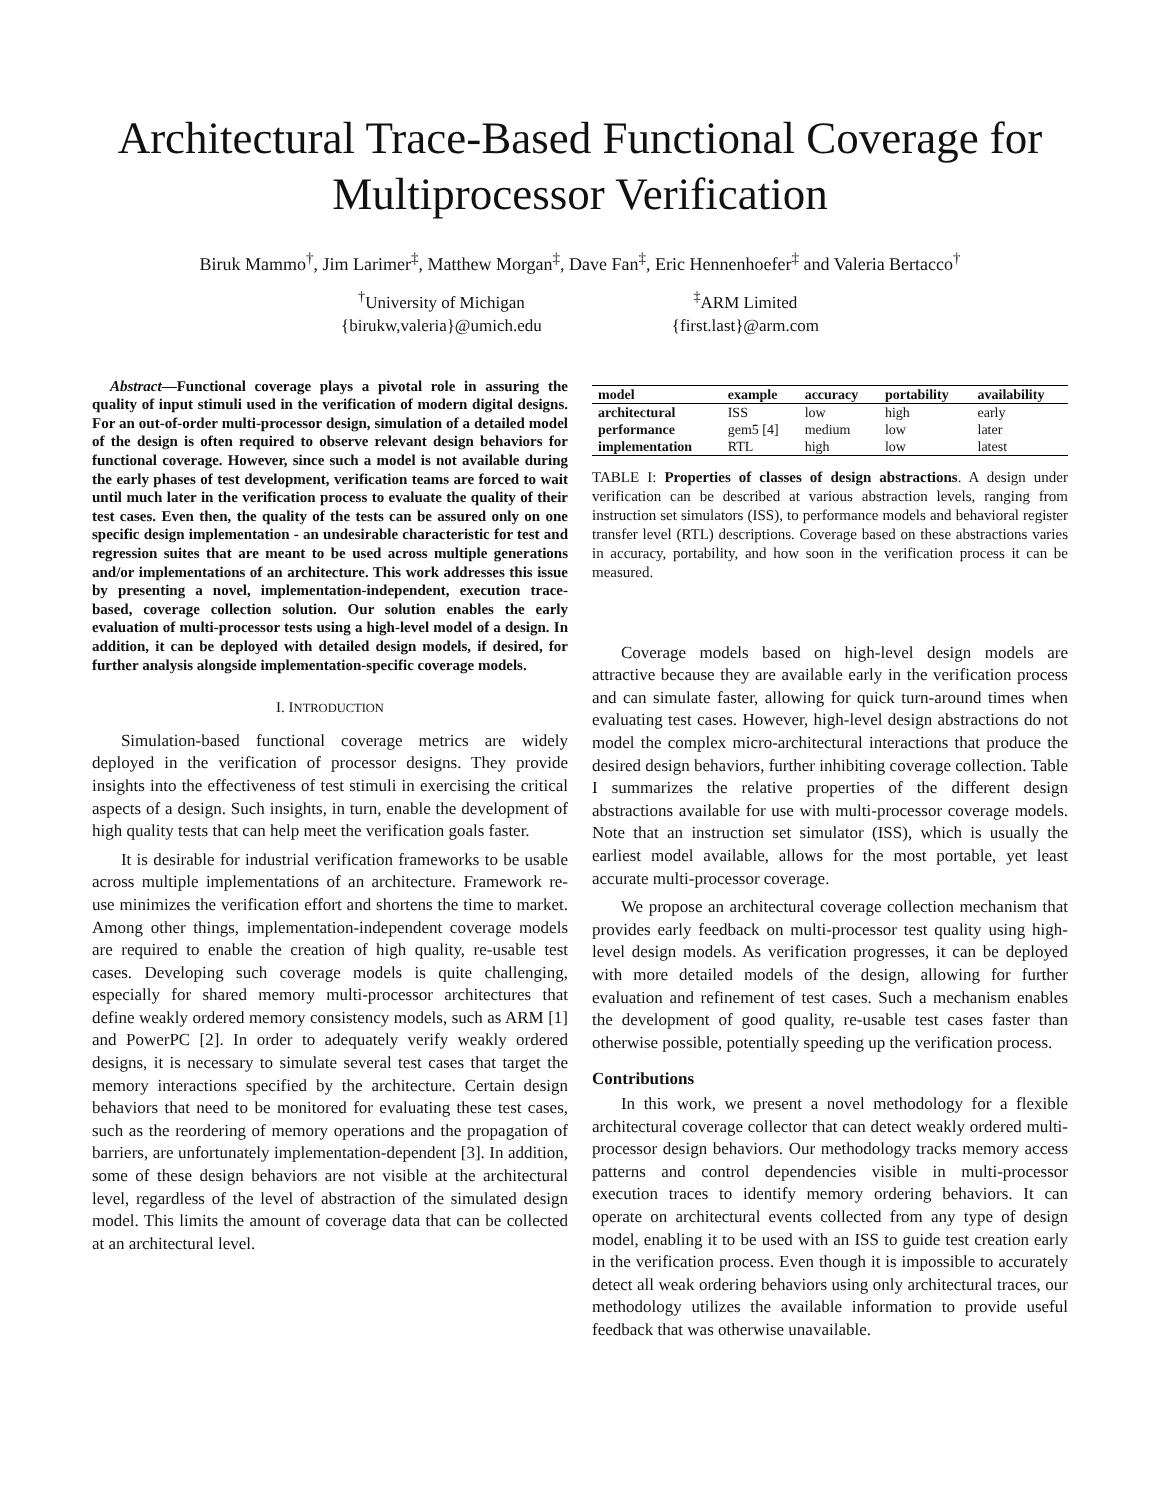Architectural Trace-Based Functional Coverage for Multiprocessor Verification
Biruk Mammo<sup>†</sup>, Jim Larimer<sup>‡</sup>, Matthew Morgan<sup>‡</sup>, Dave Fan<sup>‡</sup>, Eric Hennenhoefer<sup>‡</sup> and Valeria Bertacco<sup>†</sup>
<sup>†</sup> University of Michigan
{birukw,valeria}@umich.edu
<sup>‡</sup> ARM Limited
{first.last}@arm.com
Abstract—Functional coverage plays a pivotal role in assuring the quality of input stimuli used in the verification of modern digital designs. For an out-of-order multi-processor design, simulation of a detailed model of the design is often required to observe relevant design behaviors for functional coverage. However, since such a model is not available during the early phases of test development, verification teams are forced to wait until much later in the verification process to evaluate the quality of their test cases. Even then, the quality of the tests can be assured only on one specific design implementation - an undesirable characteristic for test and regression suites that are meant to be used across multiple generations and/or implementations of an architecture. This work addresses this issue by presenting a novel, implementation-independent, execution trace-based, coverage collection solution. Our solution enables the early evaluation of multi-processor tests using a high-level model of a design. In addition, it can be deployed with detailed design models, if desired, for further analysis alongside implementation-specific coverage models.
I. INTRODUCTION
Simulation-based functional coverage metrics are widely deployed in the verification of processor designs. They provide insights into the effectiveness of test stimuli in exercising the critical aspects of a design. Such insights, in turn, enable the development of high quality tests that can help meet the verification goals faster.
It is desirable for industrial verification frameworks to be usable across multiple implementations of an architecture. Framework re-use minimizes the verification effort and shortens the time to market. Among other things, implementation-independent coverage models are required to enable the creation of high quality, re-usable test cases. Developing such coverage models is quite challenging, especially for shared memory multi-processor architectures that define weakly ordered memory consistency models, such as ARM [1] and PowerPC [2]. In order to adequately verify weakly ordered designs, it is necessary to simulate several test cases that target the memory interactions specified by the architecture. Certain design behaviors that need to be monitored for evaluating these test cases, such as the reordering of memory operations and the propagation of barriers, are unfortunately implementation-dependent [3]. In addition, some of these design behaviors are not visible at the architectural level, regardless of the level of abstraction of the simulated design model. This limits the amount of coverage data that can be collected at an architectural level.
| model | example | accuracy | portability | availability |
| --- | --- | --- | --- | --- |
| architectural | ISS | low | high | early |
| performance | gem5 [4] | medium | low | later |
| implementation | RTL | high | low | latest |
TABLE I: Properties of classes of design abstractions. A design under verification can be described at various abstraction levels, ranging from instruction set simulators (ISS), to performance models and behavioral register transfer level (RTL) descriptions. Coverage based on these abstractions varies in accuracy, portability, and how soon in the verification process it can be measured.
Coverage models based on high-level design models are attractive because they are available early in the verification process and can simulate faster, allowing for quick turn-around times when evaluating test cases. However, high-level design abstractions do not model the complex micro-architectural interactions that produce the desired design behaviors, further inhibiting coverage collection. Table I summarizes the relative properties of the different design abstractions available for use with multi-processor coverage models. Note that an instruction set simulator (ISS), which is usually the earliest model available, allows for the most portable, yet least accurate multi-processor coverage.
We propose an architectural coverage collection mechanism that provides early feedback on multi-processor test quality using high-level design models. As verification progresses, it can be deployed with more detailed models of the design, allowing for further evaluation and refinement of test cases. Such a mechanism enables the development of good quality, re-usable test cases faster than otherwise possible, potentially speeding up the verification process.
Contributions
In this work, we present a novel methodology for a flexible architectural coverage collector that can detect weakly ordered multi-processor design behaviors. Our methodology tracks memory access patterns and control dependencies visible in multi-processor execution traces to identify memory ordering behaviors. It can operate on architectural events collected from any type of design model, enabling it to be used with an ISS to guide test creation early in the verification process. Even though it is impossible to accurately detect all weak ordering behaviors using only architectural traces, our methodology utilizes the available information to provide useful feedback that was otherwise unavailable.